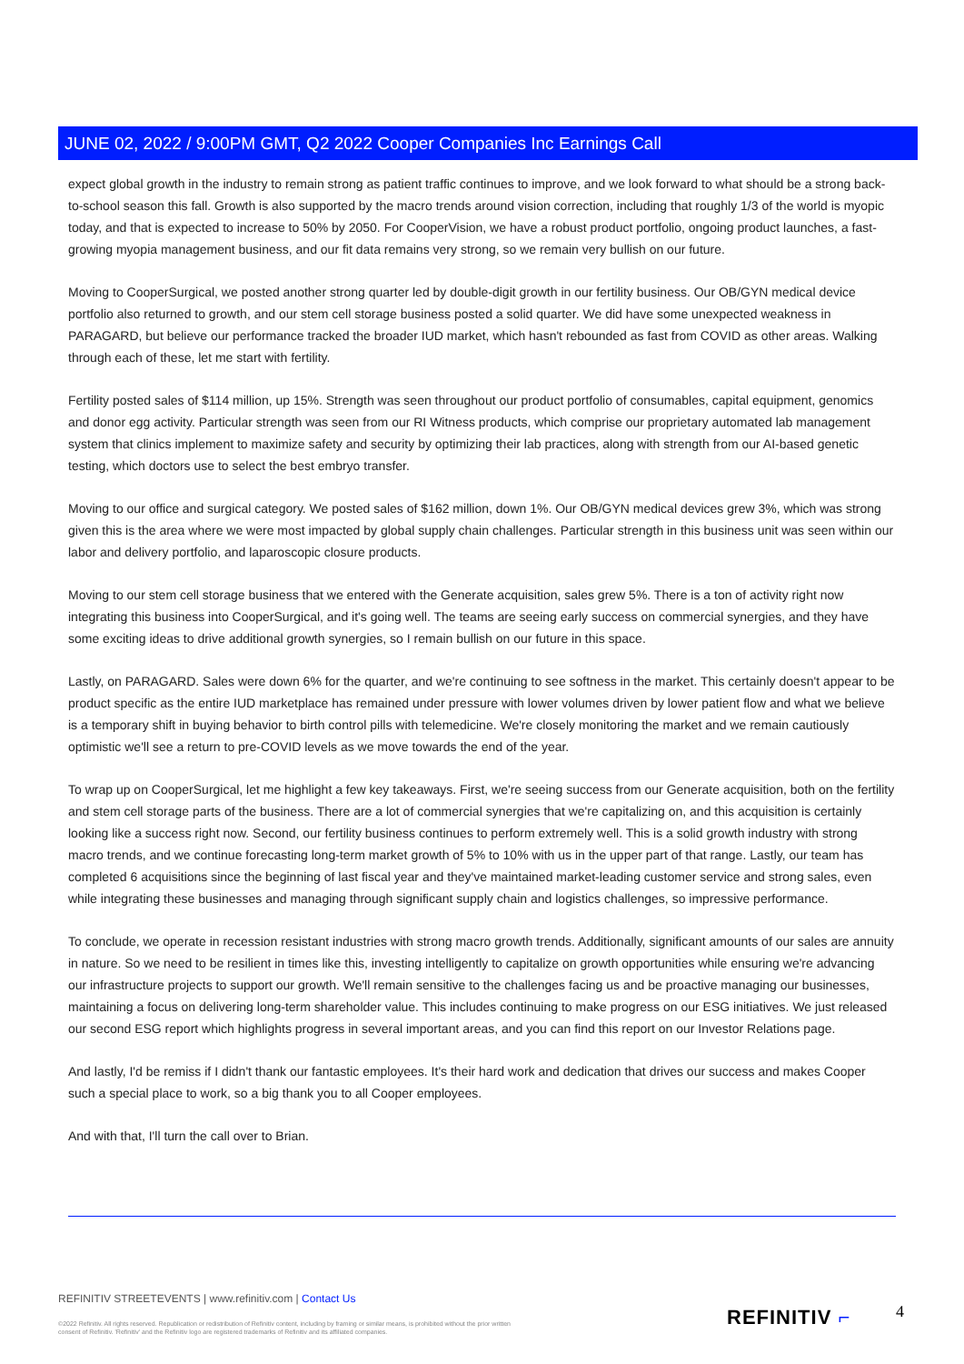JUNE 02, 2022 / 9:00PM GMT, Q2 2022 Cooper Companies Inc Earnings Call
expect global growth in the industry to remain strong as patient traffic continues to improve, and we look forward to what should be a strong back-to-school season this fall. Growth is also supported by the macro trends around vision correction, including that roughly 1/3 of the world is myopic today, and that is expected to increase to 50% by 2050. For CooperVision, we have a robust product portfolio, ongoing product launches, a fast-growing myopia management business, and our fit data remains very strong, so we remain very bullish on our future.
Moving to CooperSurgical, we posted another strong quarter led by double-digit growth in our fertility business. Our OB/GYN medical device portfolio also returned to growth, and our stem cell storage business posted a solid quarter. We did have some unexpected weakness in PARAGARD, but believe our performance tracked the broader IUD market, which hasn't rebounded as fast from COVID as other areas. Walking through each of these, let me start with fertility.
Fertility posted sales of $114 million, up 15%. Strength was seen throughout our product portfolio of consumables, capital equipment, genomics and donor egg activity. Particular strength was seen from our RI Witness products, which comprise our proprietary automated lab management system that clinics implement to maximize safety and security by optimizing their lab practices, along with strength from our AI-based genetic testing, which doctors use to select the best embryo transfer.
Moving to our office and surgical category. We posted sales of $162 million, down 1%. Our OB/GYN medical devices grew 3%, which was strong given this is the area where we were most impacted by global supply chain challenges. Particular strength in this business unit was seen within our labor and delivery portfolio, and laparoscopic closure products.
Moving to our stem cell storage business that we entered with the Generate acquisition, sales grew 5%. There is a ton of activity right now integrating this business into CooperSurgical, and it's going well. The teams are seeing early success on commercial synergies, and they have some exciting ideas to drive additional growth synergies, so I remain bullish on our future in this space.
Lastly, on PARAGARD. Sales were down 6% for the quarter, and we're continuing to see softness in the market. This certainly doesn't appear to be product specific as the entire IUD marketplace has remained under pressure with lower volumes driven by lower patient flow and what we believe is a temporary shift in buying behavior to birth control pills with telemedicine. We're closely monitoring the market and we remain cautiously optimistic we'll see a return to pre-COVID levels as we move towards the end of the year.
To wrap up on CooperSurgical, let me highlight a few key takeaways. First, we're seeing success from our Generate acquisition, both on the fertility and stem cell storage parts of the business. There are a lot of commercial synergies that we're capitalizing on, and this acquisition is certainly looking like a success right now. Second, our fertility business continues to perform extremely well. This is a solid growth industry with strong macro trends, and we continue forecasting long-term market growth of 5% to 10% with us in the upper part of that range. Lastly, our team has completed 6 acquisitions since the beginning of last fiscal year and they've maintained market-leading customer service and strong sales, even while integrating these businesses and managing through significant supply chain and logistics challenges, so impressive performance.
To conclude, we operate in recession resistant industries with strong macro growth trends. Additionally, significant amounts of our sales are annuity in nature. So we need to be resilient in times like this, investing intelligently to capitalize on growth opportunities while ensuring we're advancing our infrastructure projects to support our growth. We'll remain sensitive to the challenges facing us and be proactive managing our businesses, maintaining a focus on delivering long-term shareholder value. This includes continuing to make progress on our ESG initiatives. We just released our second ESG report which highlights progress in several important areas, and you can find this report on our Investor Relations page.
And lastly, I'd be remiss if I didn't thank our fantastic employees. It's their hard work and dedication that drives our success and makes Cooper such a special place to work, so a big thank you to all Cooper employees.
And with that, I'll turn the call over to Brian.
REFINITIV STREETEVENTS | www.refinitiv.com | Contact Us
©2022 Refinitiv. All rights reserved. Republication or redistribution of Refinitiv content, including by framing or similar means, is prohibited without the prior written consent of Refinitiv. 'Refinitiv' and the Refinitiv logo are registered trademarks of Refinitiv and its affiliated companies.
REFINITIV ⌐ 4